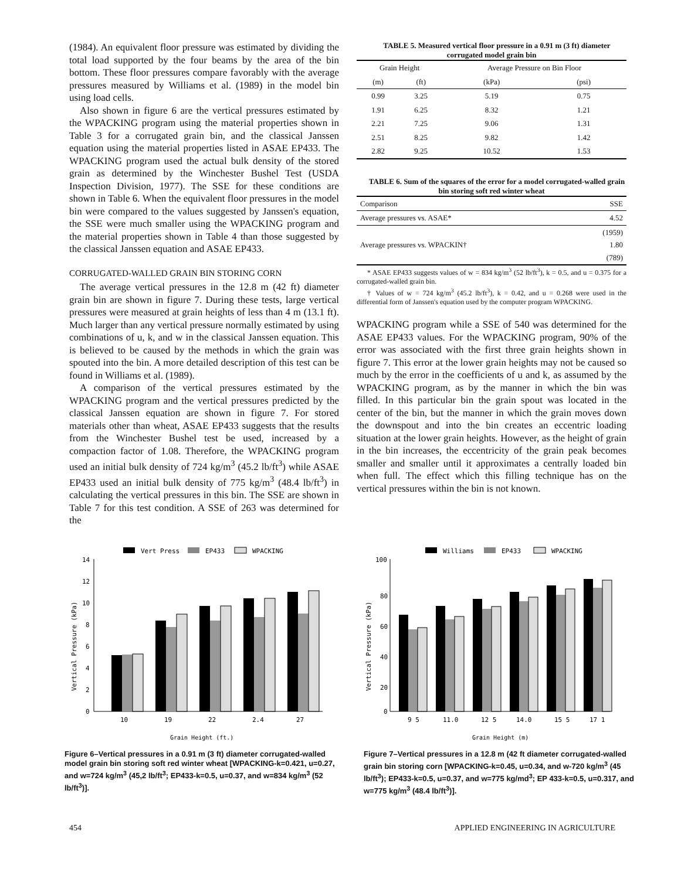(1984). An equivalent floor pressure was estimated by dividing the total load supported by the four beams by the area of the bin bottom. These floor pressures compare favorably with the average pressures measured by Williams et al. (1989) in the model bin using load cells.
Also shown in figure 6 are the vertical pressures estimated by the WPACKING program using the material properties shown in Table 3 for a corrugated grain bin, and the classical Janssen equation using the material properties listed in ASAE EP433. The WPACKING program used the actual bulk density of the stored grain as determined by the Winchester Bushel Test (USDA Inspection Division, 1977). The SSE for these conditions are shown in Table 6. When the equivalent floor pressures in the model bin were compared to the values suggested by Janssen's equation, the SSE were much smaller using the WPACKING program and the material properties shown in Table 4 than those suggested by the classical Janssen equation and ASAE EP433.
CORRUGATED-WALLED GRAIN BIN STORING CORN
The average vertical pressures in the 12.8 m (42 ft) diameter grain bin are shown in figure 7. During these tests, large vertical pressures were measured at grain heights of less than 4 m (13.1 ft). Much larger than any vertical pressure normally estimated by using combinations of u, k, and w in the classical Janssen equation. This is believed to be caused by the methods in which the grain was spouted into the bin. A more detailed description of this test can be found in Williams et al. (1989).
A comparison of the vertical pressures estimated by the WPACKING program and the vertical pressures predicted by the classical Janssen equation are shown in figure 7. For stored materials other than wheat, ASAE EP433 suggests that the results from the Winchester Bushel test be used, increased by a compaction factor of 1.08. Therefore, the WPACKING program used an initial bulk density of 724 kg/m<sup>3</sup> (45.2 lb/ft<sup>3</sup>) while ASAE EP433 used an initial bulk density of 775 kg/m<sup>3</sup> (48.4 lb/ft<sup>3</sup>) in calculating the vertical pressures in this bin. The SSE are shown in Table 7 for this test condition. A SSE of 263 was determined for the
TABLE 5. Measured vertical floor pressure in a 0.91 m (3 ft) diameter corrugated model grain bin
| Grain Height | | Average Pressure on Bin Floor | |
| --- | --- | --- | --- |
| (m) | (ft) | (kPa) | (psi) |
| 0.99 | 3.25 | 5.19 | 0.75 |
| 1.91 | 6.25 | 8.32 | 1.21 |
| 2.21 | 7.25 | 9.06 | 1.31 |
| 2.51 | 8.25 | 9.82 | 1.42 |
| 2.82 | 9.25 | 10.52 | 1.53 |
TABLE 6. Sum of the squares of the error for a model corrugated-walled grain bin storing soft red winter wheat
| Comparison | SSE |
| --- | --- |
| Average pressures vs. ASAE* | 4.52 |
| Average pressures vs. WPACKIN† | (1959) 1.80 (789) |
* ASAE EP433 suggests values of w = 834 kg/m<sup>3</sup> (52 lb/ft<sup>3</sup>), k = 0.5, and u = 0.375 for a corrugated-walled grain bin.
† Values of w = 724 kg/m<sup>3</sup> (45.2 lb/ft<sup>3</sup>), k = 0.42, and u = 0.268 were used in the differential form of Janssen's equation used by the computer program WPACKING.
WPACKING program while a SSE of 540 was determined for the ASAE EP433 values. For the WPACKING program, 90% of the error was associated with the first three grain heights shown in figure 7. This error at the lower grain heights may not be caused so much by the error in the coefficients of u and k, as assumed by the WPACKING program, as by the manner in which the bin was filled. In this particular bin the grain spout was located in the center of the bin, but the manner in which the grain moves down the downspout and into the bin creates an eccentric loading situation at the lower grain heights. However, as the height of grain in the bin increases, the eccentricity of the grain peak becomes smaller and smaller until it approximates a centrally loaded bin when full. The effect which this filling technique has on the vertical pressures within the bin is not known.
Vert Press
EP433
WPACKING
14
12
10
8
6
4
2
0
Vertical Pressure (kPa)
10
19
22
2.4
27
Grain Height (ft.)
Figure 6–Vertical pressures in a 0.91 m (3 ft) diameter corrugated-walled model grain bin storing soft red winter wheat [WPACKING-k=0.421, u=0.27, and w=724 kg/m<sup>3</sup> (45,2 lb/ft<sup>3</sup>; EP433-k=0.5, u=0.37, and w=834 kg/m<sup>3</sup> (52 lb/ft<sup>3</sup>)].
Williams
EP433
WPACKING
100
80
60
40
20
0
Vertical Pressure (kPa)
9 5
11.0
12 5
14.0
15 5
17 1
Grain Height (m)
Figure 7–Vertical pressures in a 12.8 m (42 ft diameter corrugated-walled grain bin storing corn [WPACKING-k=0.45, u=0.34, and w-720 kg/m<sup>3</sup> (45 lb/ft<sup>3</sup>); EP433-k=0.5, u=0.37, and w=775 kg/md<sup>3</sup>; EP 433-k=0.5, u=0.317, and w=775 kg/m<sup>3</sup> (48.4 lb/ft<sup>3</sup>)].
454 APPLIED ENGINEERING IN AGRICULTURE